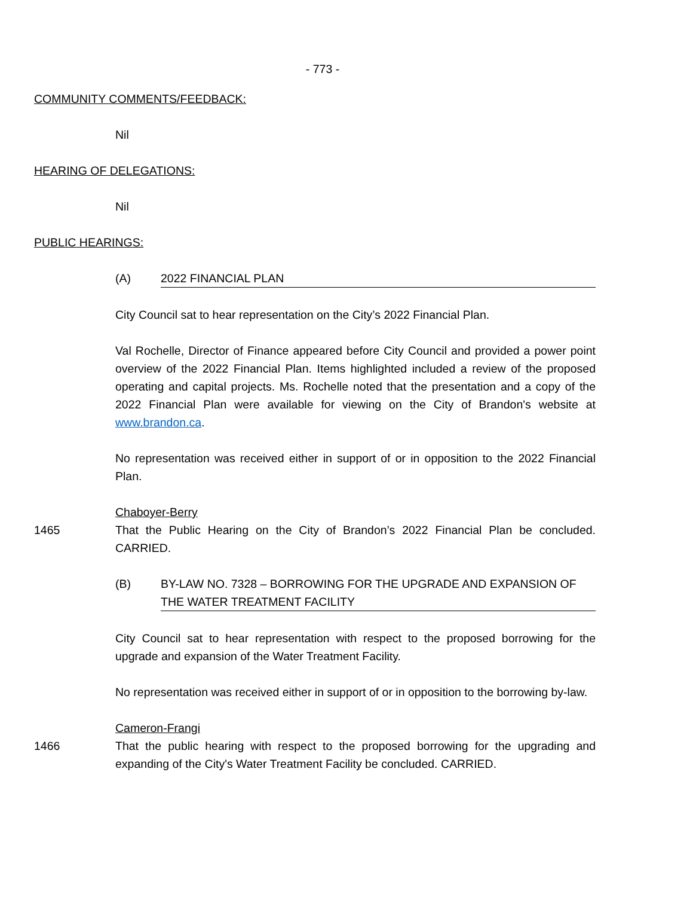- 773 -
COMMUNITY COMMENTS/FEEDBACK:
Nil
HEARING OF DELEGATIONS:
Nil
PUBLIC HEARINGS:
(A) 2022 FINANCIAL PLAN
City Council sat to hear representation on the City’s 2022 Financial Plan.
Val Rochelle, Director of Finance appeared before City Council and provided a power point overview of the 2022 Financial Plan. Items highlighted included a review of the proposed operating and capital projects. Ms. Rochelle noted that the presentation and a copy of the 2022 Financial Plan were available for viewing on the City of Brandon's website at www.brandon.ca.
No representation was received either in support of or in opposition to the 2022 Financial Plan.
Chaboyer-Berry
1465 That the Public Hearing on the City of Brandon’s 2022 Financial Plan be concluded. CARRIED.
(B) BY-LAW NO. 7328 – BORROWING FOR THE UPGRADE AND EXPANSION OF THE WATER TREATMENT FACILITY
City Council sat to hear representation with respect to the proposed borrowing for the upgrade and expansion of the Water Treatment Facility.
No representation was received either in support of or in opposition to the borrowing by-law.
Cameron-Frangi
1466 That the public hearing with respect to the proposed borrowing for the upgrading and expanding of the City's Water Treatment Facility be concluded. CARRIED.